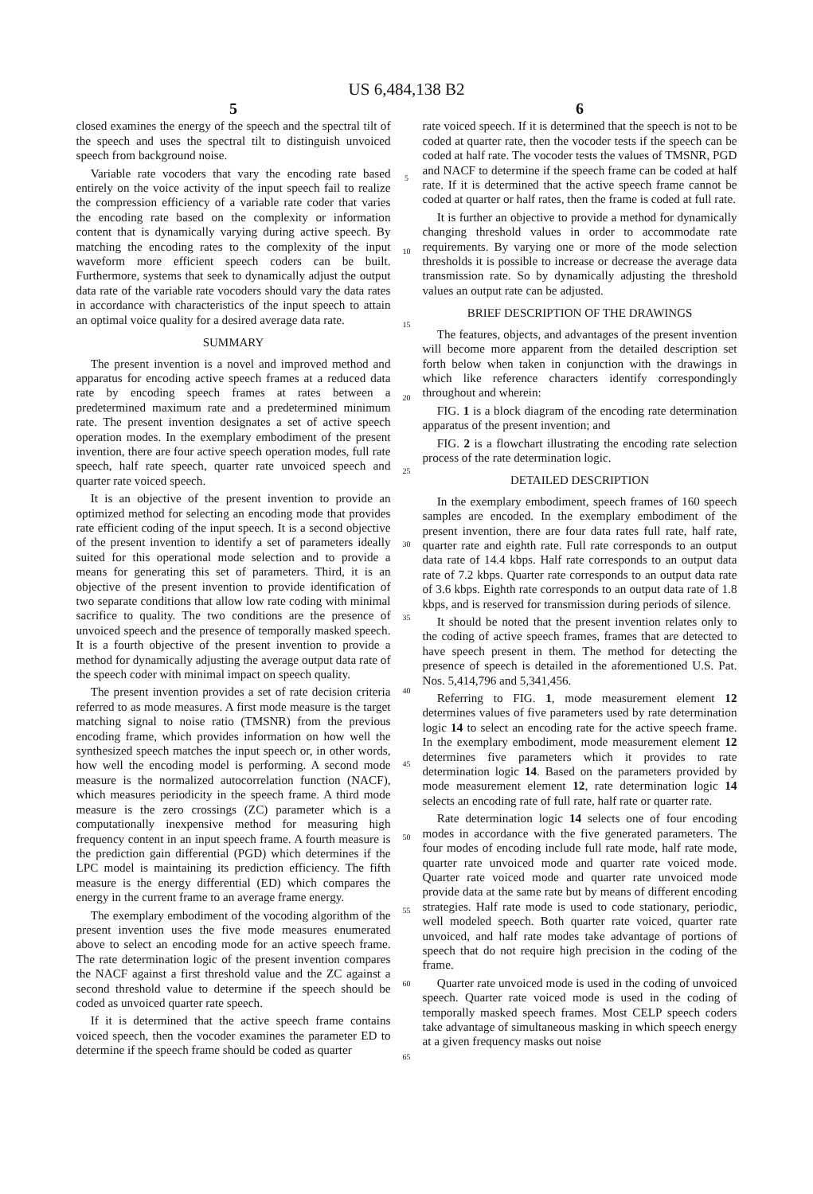US 6,484,138 B2
5
closed examines the energy of the speech and the spectral tilt of the speech and uses the spectral tilt to distinguish unvoiced speech from background noise.
Variable rate vocoders that vary the encoding rate based entirely on the voice activity of the input speech fail to realize the compression efficiency of a variable rate coder that varies the encoding rate based on the complexity or information content that is dynamically varying during active speech. By matching the encoding rates to the complexity of the input waveform more efficient speech coders can be built. Furthermore, systems that seek to dynamically adjust the output data rate of the variable rate vocoders should vary the data rates in accordance with characteristics of the input speech to attain an optimal voice quality for a desired average data rate.
SUMMARY
The present invention is a novel and improved method and apparatus for encoding active speech frames at a reduced data rate by encoding speech frames at rates between a predetermined maximum rate and a predetermined minimum rate. The present invention designates a set of active speech operation modes. In the exemplary embodiment of the present invention, there are four active speech operation modes, full rate speech, half rate speech, quarter rate unvoiced speech and quarter rate voiced speech.
It is an objective of the present invention to provide an optimized method for selecting an encoding mode that provides rate efficient coding of the input speech. It is a second objective of the present invention to identify a set of parameters ideally suited for this operational mode selection and to provide a means for generating this set of parameters. Third, it is an objective of the present invention to provide identification of two separate conditions that allow low rate coding with minimal sacrifice to quality. The two conditions are the presence of unvoiced speech and the presence of temporally masked speech. It is a fourth objective of the present invention to provide a method for dynamically adjusting the average output data rate of the speech coder with minimal impact on speech quality.
The present invention provides a set of rate decision criteria referred to as mode measures. A first mode measure is the target matching signal to noise ratio (TMSNR) from the previous encoding frame, which provides information on how well the synthesized speech matches the input speech or, in other words, how well the encoding model is performing. A second mode measure is the normalized autocorrelation function (NACF), which measures periodicity in the speech frame. A third mode measure is the zero crossings (ZC) parameter which is a computationally inexpensive method for measuring high frequency content in an input speech frame. A fourth measure is the prediction gain differential (PGD) which determines if the LPC model is maintaining its prediction efficiency. The fifth measure is the energy differential (ED) which compares the energy in the current frame to an average frame energy.
The exemplary embodiment of the vocoding algorithm of the present invention uses the five mode measures enumerated above to select an encoding mode for an active speech frame. The rate determination logic of the present invention compares the NACF against a first threshold value and the ZC against a second threshold value to determine if the speech should be coded as unvoiced quarter rate speech.
If it is determined that the active speech frame contains voiced speech, then the vocoder examines the parameter ED to determine if the speech frame should be coded as quarter
5
10
15
20
25
30
35
40
45
50
55
60
65
6
rate voiced speech. If it is determined that the speech is not to be coded at quarter rate, then the vocoder tests if the speech can be coded at half rate. The vocoder tests the values of TMSNR, PGD and NACF to determine if the speech frame can be coded at half rate. If it is determined that the active speech frame cannot be coded at quarter or half rates, then the frame is coded at full rate.
It is further an objective to provide a method for dynamically changing threshold values in order to accommodate rate requirements. By varying one or more of the mode selection thresholds it is possible to increase or decrease the average data transmission rate. So by dynamically adjusting the threshold values an output rate can be adjusted.
BRIEF DESCRIPTION OF THE DRAWINGS
The features, objects, and advantages of the present invention will become more apparent from the detailed description set forth below when taken in conjunction with the drawings in which like reference characters identify correspondingly throughout and wherein:
FIG. 1 is a block diagram of the encoding rate determination apparatus of the present invention; and
FIG. 2 is a flowchart illustrating the encoding rate selection process of the rate determination logic.
DETAILED DESCRIPTION
In the exemplary embodiment, speech frames of 160 speech samples are encoded. In the exemplary embodiment of the present invention, there are four data rates full rate, half rate, quarter rate and eighth rate. Full rate corresponds to an output data rate of 14.4 kbps. Half rate corresponds to an output data rate of 7.2 kbps. Quarter rate corresponds to an output data rate of 3.6 kbps. Eighth rate corresponds to an output data rate of 1.8 kbps, and is reserved for transmission during periods of silence.
It should be noted that the present invention relates only to the coding of active speech frames, frames that are detected to have speech present in them. The method for detecting the presence of speech is detailed in the aforementioned U.S. Pat. Nos. 5,414,796 and 5,341,456.
Referring to FIG. 1, mode measurement element 12 determines values of five parameters used by rate determination logic 14 to select an encoding rate for the active speech frame. In the exemplary embodiment, mode measurement element 12 determines five parameters which it provides to rate determination logic 14. Based on the parameters provided by mode measurement element 12, rate determination logic 14 selects an encoding rate of full rate, half rate or quarter rate.
Rate determination logic 14 selects one of four encoding modes in accordance with the five generated parameters. The four modes of encoding include full rate mode, half rate mode, quarter rate unvoiced mode and quarter rate voiced mode. Quarter rate voiced mode and quarter rate unvoiced mode provide data at the same rate but by means of different encoding strategies. Half rate mode is used to code stationary, periodic, well modeled speech. Both quarter rate voiced, quarter rate unvoiced, and half rate modes take advantage of portions of speech that do not require high precision in the coding of the frame.
Quarter rate unvoiced mode is used in the coding of unvoiced speech. Quarter rate voiced mode is used in the coding of temporally masked speech frames. Most CELP speech coders take advantage of simultaneous masking in which speech energy at a given frequency masks out noise